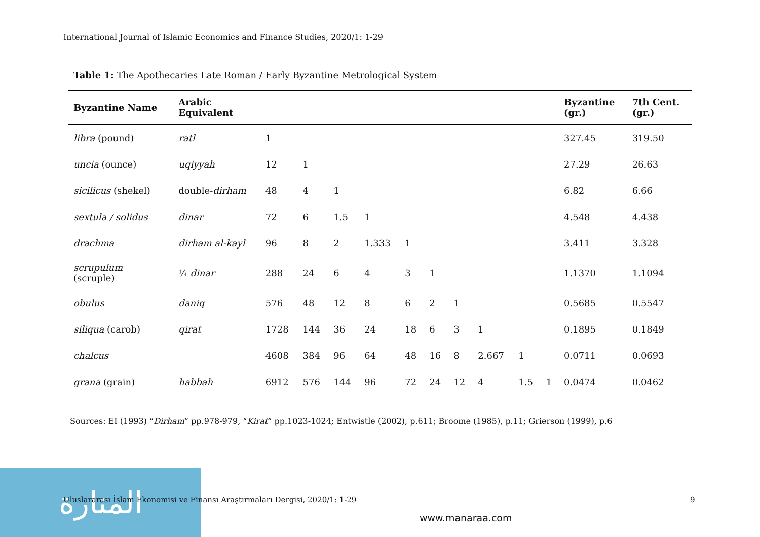المنارة
International Journal of Islamic Economics and Finance Studies, 2020/1: 1-29
Table 1: The Apothecaries Late Roman / Early Byzantine Metrological System
| Byzantine Name | Arabic Equivalent | | | | | | | | | | | Byzantine (gr.) | 7th Cent. (gr.) |
| --- | --- | --- | --- | --- | --- | --- | --- | --- | --- | --- | --- | --- | --- |
| libra (pound) | ratl | 1 | | | | | | | | | | 327.45 | 319.50 |
| uncia (ounce) | uqiyyah | 12 | 1 | | | | | | | | | 27.29 | 26.63 |
| sicilicus (shekel) | double- dirham | 48 | 4 | 1 | | | | | | | | 6.82 | 6.66 |
| sextula / solidus | dinar | 72 | 6 | 1.5 | 1 | | | | | | | 4.548 | 4.438 |
| drachma | dirham al-kayl | 96 | 8 | 2 | 1.333 | 1 | | | | | | 3.411 | 3.328 |
| scrupulum (scruple) | ¼ dinar | 288 | 24 | 6 | 4 | 3 | 1 | | | | | 1.1370 | 1.1094 |
| obulus | daniq | 576 | 48 | 12 | 8 | 6 | 2 | 1 | | | | 0.5685 | 0.5547 |
| siliqua (carob) | qirat | 1728 | 144 | 36 | 24 | 18 | 6 | 3 | 1 | | | 0.1895 | 0.1849 |
| chalcus | | 4608 | 384 | 96 | 64 | 48 | 16 | 8 | 2.667 | 1 | | 0.0711 | 0.0693 |
| grana (grain) | habbah | 6912 | 576 | 144 | 96 | 72 | 24 | 12 | 4 | 1.5 | 1 | 0.0474 | 0.0462 |
Sources: EI (1993) “Dirham” pp.978-979, “Kirat” pp.1023-1024; Entwistle (2002), p.611; Broome (1985), p.11; Grierson (1999), p.6
Uluslararası İslam Ekonomisi ve Finansı Araştırmaları Dergisi, 2020/1: 1-29
9
www.manaraa.com